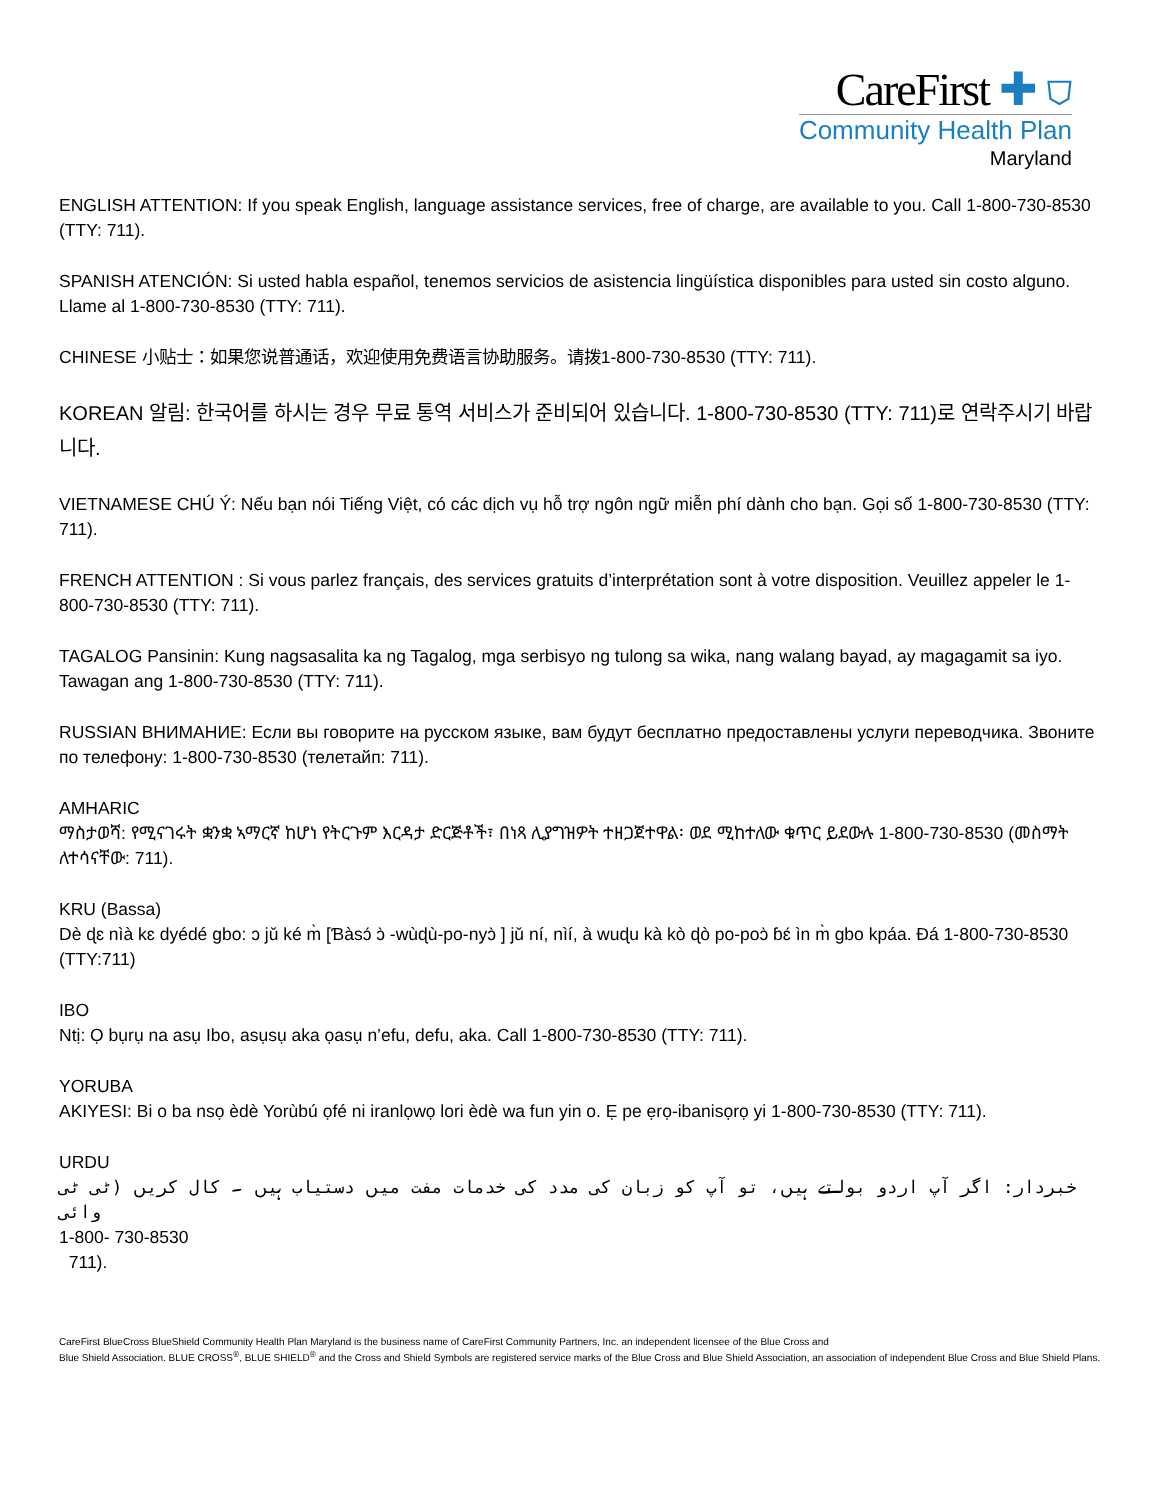CareFirst ✚ ⛉
Community Health Plan
Maryland
ENGLISH ATTENTION: If you speak English, language assistance services, free of charge, are available to you. Call 1-800-730-8530 (TTY: 711).
SPANISH ATENCIÓN: Si usted habla español, tenemos servicios de asistencia lingüística disponibles para usted sin costo alguno. Llame al 1-800-730-8530 (TTY: 711).
CHINESE 小贴士：如果您说普通话，欢迎使用免费语言协助服务。请拨1-800-730-8530 (TTY: 711).
KOREAN 알림: 한국어를 하시는 경우 무료 통역 서비스가 준비되어 있습니다. 1-800-730-8530 (TTY: 711)로 연락주시기 바랍니다.
VIETNAMESE CHÚ Ý: Nếu bạn nói Tiếng Việt, có các dịch vụ hỗ trợ ngôn ngữ miễn phí dành cho bạn. Gọi số 1-800-730-8530 (TTY: 711).
FRENCH ATTENTION : Si vous parlez français, des services gratuits d’interprétation sont à votre disposition. Veuillez appeler le 1-800-730-8530 (TTY: 711).
TAGALOG Pansinin: Kung nagsasalita ka ng Tagalog, mga serbisyo ng tulong sa wika, nang walang bayad, ay magagamit sa iyo. Tawagan ang 1-800-730-8530 (TTY: 711).
RUSSIAN ВНИМАНИЕ: Если вы говорите на русском языке, вам будут бесплатно предоставлены услуги переводчика. Звоните по телефону: 1-800-730-8530 (телетайп: 711).
AMHARIC
ማስታወሻ: የሚናገሩት ቋንቋ ኣማርኛ ከሆነ የትርጉም እርዳታ ድርጅቶች፣ በነጻ ሊያግዝዎት ተዘጋጀተዋል፡ ወደ ሚከተለው ቁጥር ይደውሉ 1-800-730-8530 (መስማት ለተሳናቸው: 711).
KRU (Bassa)
Dè ɖɛ nìà kɛ dyédé gbo: ɔ jǔ ké m̀ [Ɓàsɔ́ ɔ̀ -wùɖù-po-nyɔ̀ ] jǔ ní, nìí, à wuɖu kà kò ɖò po-poɔ̀ ɓɛ́ ìn m̀ gbo kpáa. Ɖá 1-800-730-8530 (TTY:711)
IBO
Ntị: Ọ bụrụ na asụ Ibo, asụsụ aka ọasụ n’efu, defu, aka. Call 1-800-730-8530 (TTY: 711).
YORUBA
AKIYESI: Bi o ba nsọ èdè Yorùbú ọfé ni iranlọwọ lori èdè wa fun yin o. Ẹ pe ẹrọ-ibanisọrọ yi 1-800-730-8530 (TTY: 711).
URDU
خبردار: اگر آپ اردو بولتے ہیں، تو آپ کو زبان کی مدد کی خدمات مفت میں دستیاب ہیں ۔ کال کریں (ٹی ٹی وائی
1-800- 730-8530
711).
CareFirst BlueCross BlueShield Community Health Plan Maryland is the business name of CareFirst Community Partners, Inc. an independent licensee of the Blue Cross and
Blue Shield Association. BLUE CROSS<sup>®</sup>, BLUE SHIELD<sup>®</sup> and the Cross and Shield Symbols are registered service marks of the Blue Cross and Blue Shield Association, an association of independent Blue Cross and Blue Shield Plans.